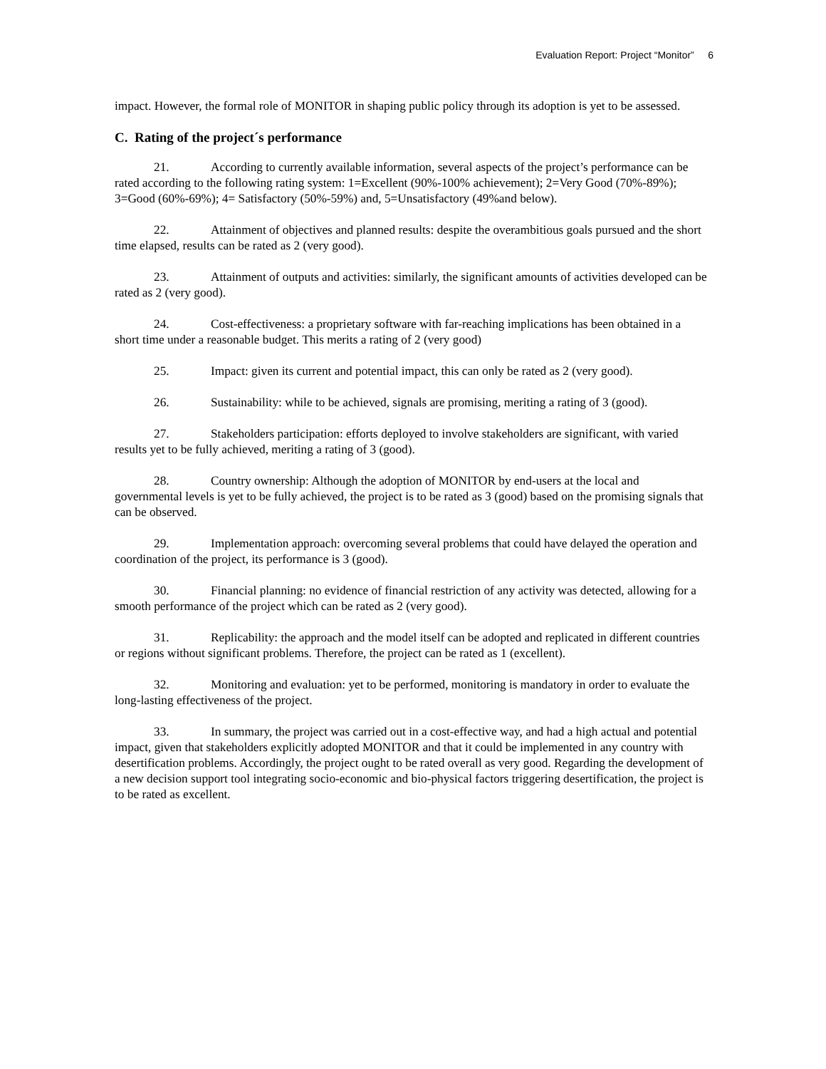Evaluation Report: Project “Monitor” 6
impact. However, the formal role of MONITOR in shaping public policy through its adoption is yet to be assessed.
C. Rating of the project´s performance
21. According to currently available information, several aspects of the project’s performance can be rated according to the following rating system: 1=Excellent (90%-100% achievement); 2=Very Good (70%-89%); 3=Good (60%-69%); 4= Satisfactory (50%-59%) and, 5=Unsatisfactory (49%and below).
22. Attainment of objectives and planned results: despite the overambitious goals pursued and the short time elapsed, results can be rated as 2 (very good).
23. Attainment of outputs and activities: similarly, the significant amounts of activities developed can be rated as 2 (very good).
24. Cost-effectiveness: a proprietary software with far-reaching implications has been obtained in a short time under a reasonable budget. This merits a rating of 2 (very good)
25. Impact: given its current and potential impact, this can only be rated as 2 (very good).
26. Sustainability: while to be achieved, signals are promising, meriting a rating of 3 (good).
27. Stakeholders participation: efforts deployed to involve stakeholders are significant, with varied results yet to be fully achieved, meriting a rating of 3 (good).
28. Country ownership: Although the adoption of MONITOR by end-users at the local and governmental levels is yet to be fully achieved, the project is to be rated as 3 (good) based on the promising signals that can be observed.
29. Implementation approach: overcoming several problems that could have delayed the operation and coordination of the project, its performance is 3 (good).
30. Financial planning: no evidence of financial restriction of any activity was detected, allowing for a smooth performance of the project which can be rated as 2 (very good).
31. Replicability: the approach and the model itself can be adopted and replicated in different countries or regions without significant problems. Therefore, the project can be rated as 1 (excellent).
32. Monitoring and evaluation: yet to be performed, monitoring is mandatory in order to evaluate the long-lasting effectiveness of the project.
33. In summary, the project was carried out in a cost-effective way, and had a high actual and potential impact, given that stakeholders explicitly adopted MONITOR and that it could be implemented in any country with desertification problems. Accordingly, the project ought to be rated overall as very good. Regarding the development of a new decision support tool integrating socio-economic and bio-physical factors triggering desertification, the project is to be rated as excellent.